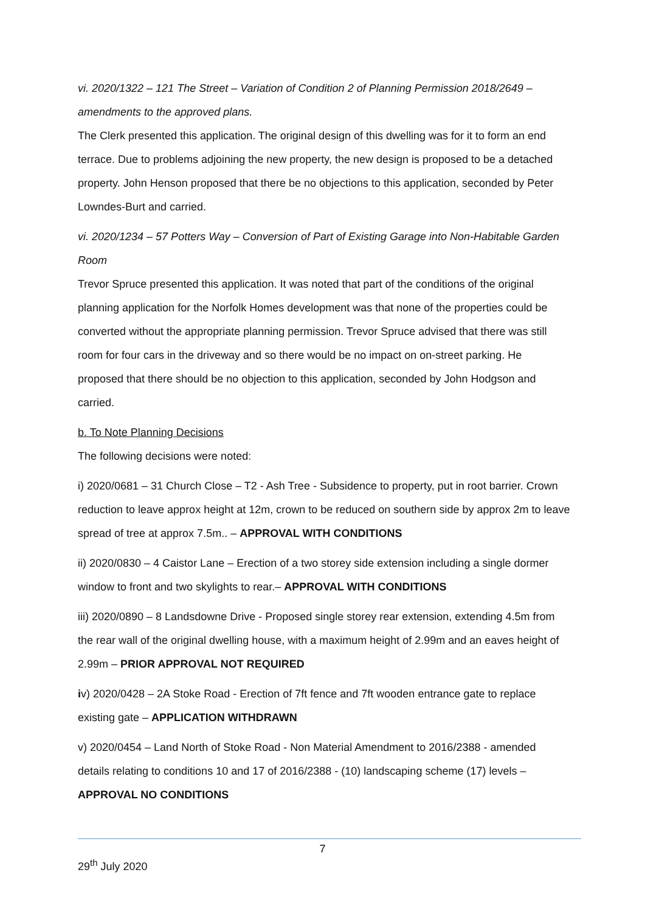vi. 2020/1322 – 121 The Street – Variation of Condition 2 of Planning Permission 2018/2649 – amendments to the approved plans.
The Clerk presented this application. The original design of this dwelling was for it to form an end terrace. Due to problems adjoining the new property, the new design is proposed to be a detached property. John Henson proposed that there be no objections to this application, seconded by Peter Lowndes-Burt and carried.
vi. 2020/1234 – 57 Potters Way – Conversion of Part of Existing Garage into Non-Habitable Garden Room
Trevor Spruce presented this application. It was noted that part of the conditions of the original planning application for the Norfolk Homes development was that none of the properties could be converted without the appropriate planning permission. Trevor Spruce advised that there was still room for four cars in the driveway and so there would be no impact on on-street parking. He proposed that there should be no objection to this application, seconded by John Hodgson and carried.
b. To Note Planning Decisions
The following decisions were noted:
i) 2020/0681 – 31 Church Close – T2 - Ash Tree - Subsidence to property, put in root barrier. Crown reduction to leave approx height at 12m, crown to be reduced on southern side by approx 2m to leave spread of tree at approx 7.5m.. – APPROVAL WITH CONDITIONS
ii) 2020/0830 – 4 Caistor Lane – Erection of a two storey side extension including a single dormer window to front and two skylights to rear.– APPROVAL WITH CONDITIONS
iii) 2020/0890 – 8 Landsdowne Drive - Proposed single storey rear extension, extending 4.5m from the rear wall of the original dwelling house, with a maximum height of 2.99m and an eaves height of 2.99m – PRIOR APPROVAL NOT REQUIRED
iv) 2020/0428 – 2A Stoke Road - Erection of 7ft fence and 7ft wooden entrance gate to replace existing gate – APPLICATION WITHDRAWN
v) 2020/0454 – Land North of Stoke Road - Non Material Amendment to 2016/2388 - amended details relating to conditions 10 and 17 of 2016/2388 - (10) landscaping scheme (17) levels – APPROVAL NO CONDITIONS
7
29<sup>th</sup> July 2020